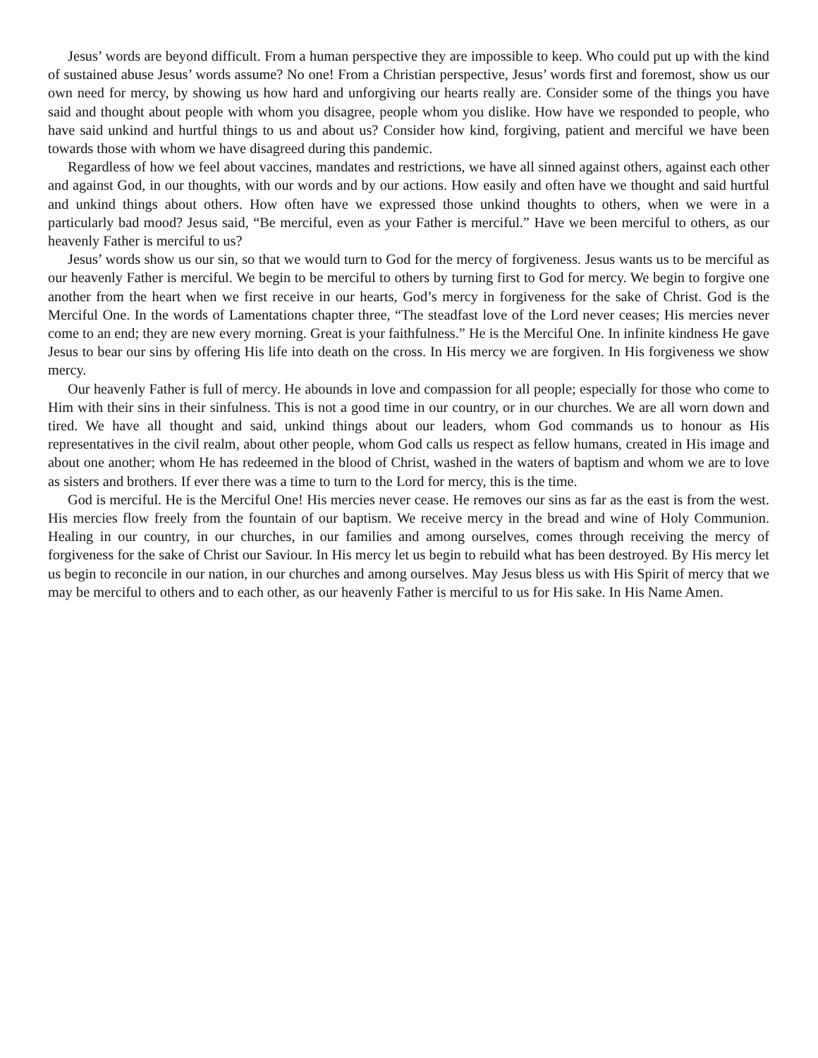Jesus’ words are beyond difficult. From a human perspective they are impossible to keep. Who could put up with the kind of sustained abuse Jesus’ words assume? No one! From a Christian perspective, Jesus’ words first and foremost, show us our own need for mercy, by showing us how hard and unforgiving our hearts really are. Consider some of the things you have said and thought about people with whom you disagree, people whom you dislike. How have we responded to people, who have said unkind and hurtful things to us and about us? Consider how kind, forgiving, patient and merciful we have been towards those with whom we have disagreed during this pandemic.
Regardless of how we feel about vaccines, mandates and restrictions, we have all sinned against others, against each other and against God, in our thoughts, with our words and by our actions. How easily and often have we thought and said hurtful and unkind things about others. How often have we expressed those unkind thoughts to others, when we were in a particularly bad mood? Jesus said, “Be merciful, even as your Father is merciful.” Have we been merciful to others, as our heavenly Father is merciful to us?
Jesus’ words show us our sin, so that we would turn to God for the mercy of forgiveness. Jesus wants us to be merciful as our heavenly Father is merciful. We begin to be merciful to others by turning first to God for mercy. We begin to forgive one another from the heart when we first receive in our hearts, God’s mercy in forgiveness for the sake of Christ. God is the Merciful One. In the words of Lamentations chapter three, “The steadfast love of the Lord never ceases; His mercies never come to an end; they are new every morning. Great is your faithfulness.” He is the Merciful One. In infinite kindness He gave Jesus to bear our sins by offering His life into death on the cross. In His mercy we are forgiven. In His forgiveness we show mercy.
Our heavenly Father is full of mercy. He abounds in love and compassion for all people; especially for those who come to Him with their sins in their sinfulness. This is not a good time in our country, or in our churches. We are all worn down and tired. We have all thought and said, unkind things about our leaders, whom God commands us to honour as His representatives in the civil realm, about other people, whom God calls us respect as fellow humans, created in His image and about one another; whom He has redeemed in the blood of Christ, washed in the waters of baptism and whom we are to love as sisters and brothers. If ever there was a time to turn to the Lord for mercy, this is the time.
God is merciful. He is the Merciful One! His mercies never cease. He removes our sins as far as the east is from the west. His mercies flow freely from the fountain of our baptism. We receive mercy in the bread and wine of Holy Communion. Healing in our country, in our churches, in our families and among ourselves, comes through receiving the mercy of forgiveness for the sake of Christ our Saviour. In His mercy let us begin to rebuild what has been destroyed. By His mercy let us begin to reconcile in our nation, in our churches and among ourselves. May Jesus bless us with His Spirit of mercy that we may be merciful to others and to each other, as our heavenly Father is merciful to us for His sake. In His Name Amen.